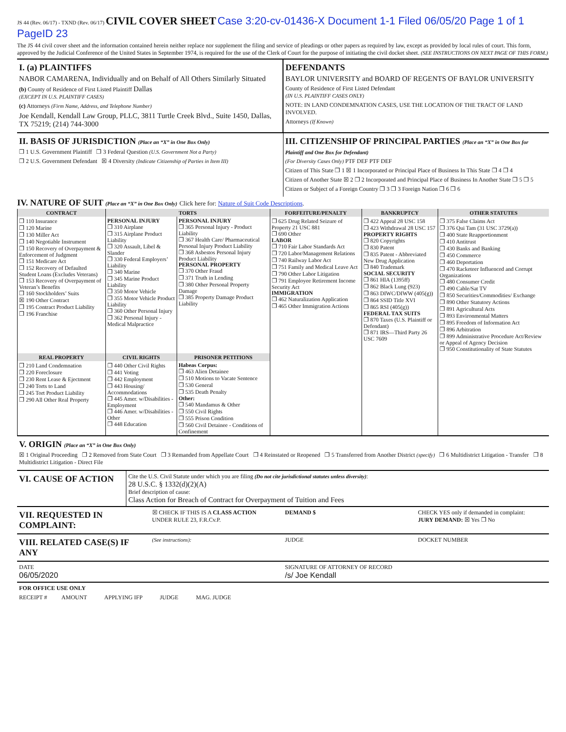JS 44 (Rev. 06/17) - TXND (Rev. 06/17) CIVIL COVER SHEET Case 3:20-cv-01436-X Document 1-1 Filed 06/05/20 Page 1 of 1 PageID 23
The JS 44 civil cover sheet and the information contained herein neither replace nor supplement the filing and service of pleadings or other papers as required by law, except as provided by local rules of court. This form, approved by the Judicial Conference of the United States in September 1974, is required for the use of the Clerk of Court for the purpose of initiating the civil docket sheet. (SEE INSTRUCTIONS ON NEXT PAGE OF THIS FORM.)
I. (a) PLAINTIFFS
NABOR CAMARENA, Individually and on Behalf of All Others Similarly Situated
(b) County of Residence of First Listed Plaintiff Dallas
(EXCEPT IN U.S. PLAINTIFF CASES)
(c) Attorneys (Firm Name, Address, and Telephone Number)
Joe Kendall, Kendall Law Group, PLLC, 3811 Turtle Creek Blvd., Suite 1450, Dallas, TX 75219; (214) 744-3000
DEFENDANTS
BAYLOR UNIVERSITY and BOARD OF REGENTS OF BAYLOR UNIVERSITY
County of Residence of First Listed Defendant
(IN U.S. PLAINTIFF CASES ONLY)
NOTE: IN LAND CONDEMNATION CASES, USE THE LOCATION OF THE TRACT OF LAND INVOLVED.
Attorneys (If Known)
II. BASIS OF JURISDICTION (Place an “X” in One Box Only)
❐ 1 U.S. Government Plaintiff ❐ 3 Federal Question (U.S. Government Not a Party)
❐ 2 U.S. Government Defendant ☒ 4 Diversity (Indicate Citizenship of Parties in Item III)
III. CITIZENSHIP OF PRINCIPAL PARTIES (Place an “X” in One Box for Plaintiff and One Box for Defendant)
(For Diversity Cases Only) PTF DEF PTF DEF
Citizen of This State ❐ 1 ☒ 1 Incorporated or Principal Place of Business In This State ❐ 4 ❐ 4
Citizen of Another State ☒ 2 ❐ 2 Incorporated and Principal Place of Business In Another State ❐ 5 ❐ 5
Citizen or Subject of a Foreign Country ❐ 3 ❐ 3 Foreign Nation ❐ 6 ❐ 6
IV. NATURE OF SUIT (Place an “X” in One Box Only) Click here for: Nature of Suit Code Descriptions.
| CONTRACT | TORTS | | FORFEITURE/PENALTY | BANKRUPTCY | OTHER STATUTES |
| --- | --- | --- | --- | --- | --- |
| ❐ 110 Insurance ❐ 120 Marine ❐ 130 Miller Act ❐ 140 Negotiable Instrument ❐ 150 Recovery of Overpayment & Enforcement of Judgment ❐ 151 Medicare Act ❐ 152 Recovery of Defaulted Student Loans (Excludes Veterans) ❐ 153 Recovery of Overpayment of Veteran’s Benefits ❐ 160 Stockholders’ Suits ☒ 190 Other Contract ❐ 195 Contract Product Liability ❐ 196 Franchise | PERSONAL INJURY ❐ 310 Airplane ❐ 315 Airplane Product Liability ❐ 320 Assault, Libel & Slander ❐ 330 Federal Employers’ Liability ❐ 340 Marine ❐ 345 Marine Product Liability ❐ 350 Motor Vehicle ❐ 355 Motor Vehicle Product Liability ❐ 360 Other Personal Injury ❐ 362 Personal Injury - Medical Malpractice | PERSONAL INJURY ❐ 365 Personal Injury - Product Liability ❐ 367 Health Care/ Pharmaceutical Personal Injury Product Liability ❐ 368 Asbestos Personal Injury Product Liability PERSONAL PROPERTY ❐ 370 Other Fraud ❐ 371 Truth in Lending ❐ 380 Other Personal Property Damage ❐ 385 Property Damage Product Liability | ❐ 625 Drug Related Seizure of Property 21 USC 881 ❐ 690 Other LABOR ❐ 710 Fair Labor Standards Act ❐ 720 Labor/Management Relations ❐ 740 Railway Labor Act ❐ 751 Family and Medical Leave Act ❐ 790 Other Labor Litigation ❐ 791 Employee Retirement Income Security Act IMMIGRATION ❐ 462 Naturalization Application ❐ 465 Other Immigration Actions | ❐ 422 Appeal 28 USC 158 ❐ 423 Withdrawal 28 USC 157 PROPERTY RIGHTS ❐ 820 Copyrights ❐ 830 Patent ❐ 835 Patent - Abbreviated New Drug Application ❐ 840 Trademark SOCIAL SECURITY ❐ 861 HIA (1395ff) ❐ 862 Black Lung (923) ❐ 863 DIWC/DIWW (405(g)) ❐ 864 SSID Title XVI ❐ 865 RSI (405(g)) FEDERAL TAX SUITS ❐ 870 Taxes (U.S. Plaintiff or Defendant) ❐ 871 IRS—Third Party 26 USC 7609 | ❐ 375 False Claims Act ❐ 376 Qui Tam (31 USC 3729(a)) ❐ 400 State Reapportionment ❐ 410 Antitrust ❐ 430 Banks and Banking ❐ 450 Commerce ❐ 460 Deportation ❐ 470 Racketeer Influenced and Corrupt Organizations ❐ 480 Consumer Credit ❐ 490 Cable/Sat TV ❐ 850 Securities/Commodities/ Exchange ❐ 890 Other Statutory Actions ❐ 891 Agricultural Acts ❐ 893 Environmental Matters ❐ 895 Freedom of Information Act ❐ 896 Arbitration ❐ 899 Administrative Procedure Act/Review or Appeal of Agency Decision ❐ 950 Constitutionality of State Statutes |
| REAL PROPERTY | CIVIL RIGHTS | PRISONER PETITIONS | | | |
| ❐ 210 Land Condemnation ❐ 220 Foreclosure ❐ 230 Rent Lease & Ejectment ❐ 240 Torts to Land ❐ 245 Tort Product Liability ❐ 290 All Other Real Property | ❐ 440 Other Civil Rights ❐ 441 Voting ❐ 442 Employment ❐ 443 Housing/ Accommodations ❐ 445 Amer. w/Disabilities - Employment ❐ 446 Amer. w/Disabilities - Other ❐ 448 Education | Habeas Corpus: ❐ 463 Alien Detainee ❐ 510 Motions to Vacate Sentence ❐ 530 General ❐ 535 Death Penalty Other: ❐ 540 Mandamus & Other ❐ 550 Civil Rights ❐ 555 Prison Condition ❐ 560 Civil Detainee - Conditions of Confinement | | | |
V. ORIGIN (Place an “X” in One Box Only)
☒ 1 Original Proceeding ❐ 2 Removed from State Court ❐ 3 Remanded from Appellate Court ❐ 4 Reinstated or Reopened ❐ 5 Transferred from Another District (specify) ❐ 6 Multidistrict Litigation - Transfer ❐ 8 Multidistrict Litigation - Direct File
VI. CAUSE OF ACTION
Cite the U.S. Civil Statute under which you are filing (Do not cite jurisdictional statutes unless diversity):
28 U.S.C. § 1332(d)(2)(A)
Brief description of cause:
Class Action for Breach of Contract for Overpayment of Tuition and Fees
VII. REQUESTED IN COMPLAINT:
☒ CHECK IF THIS IS A CLASS ACTION
UNDER RULE 23, F.R.Cv.P.
DEMAND $ CHECK YES only if demanded in complaint:
JURY DEMAND: ☒ Yes ❐ No
VIII. RELATED CASE(S) IF ANY
(See instructions): JUDGE DOCKET NUMBER
DATE
06/05/2020
SIGNATURE OF ATTORNEY OF RECORD
/s/ Joe Kendall
FOR OFFICE USE ONLY
RECEIPT # AMOUNT APPLYING IFP JUDGE MAG. JUDGE